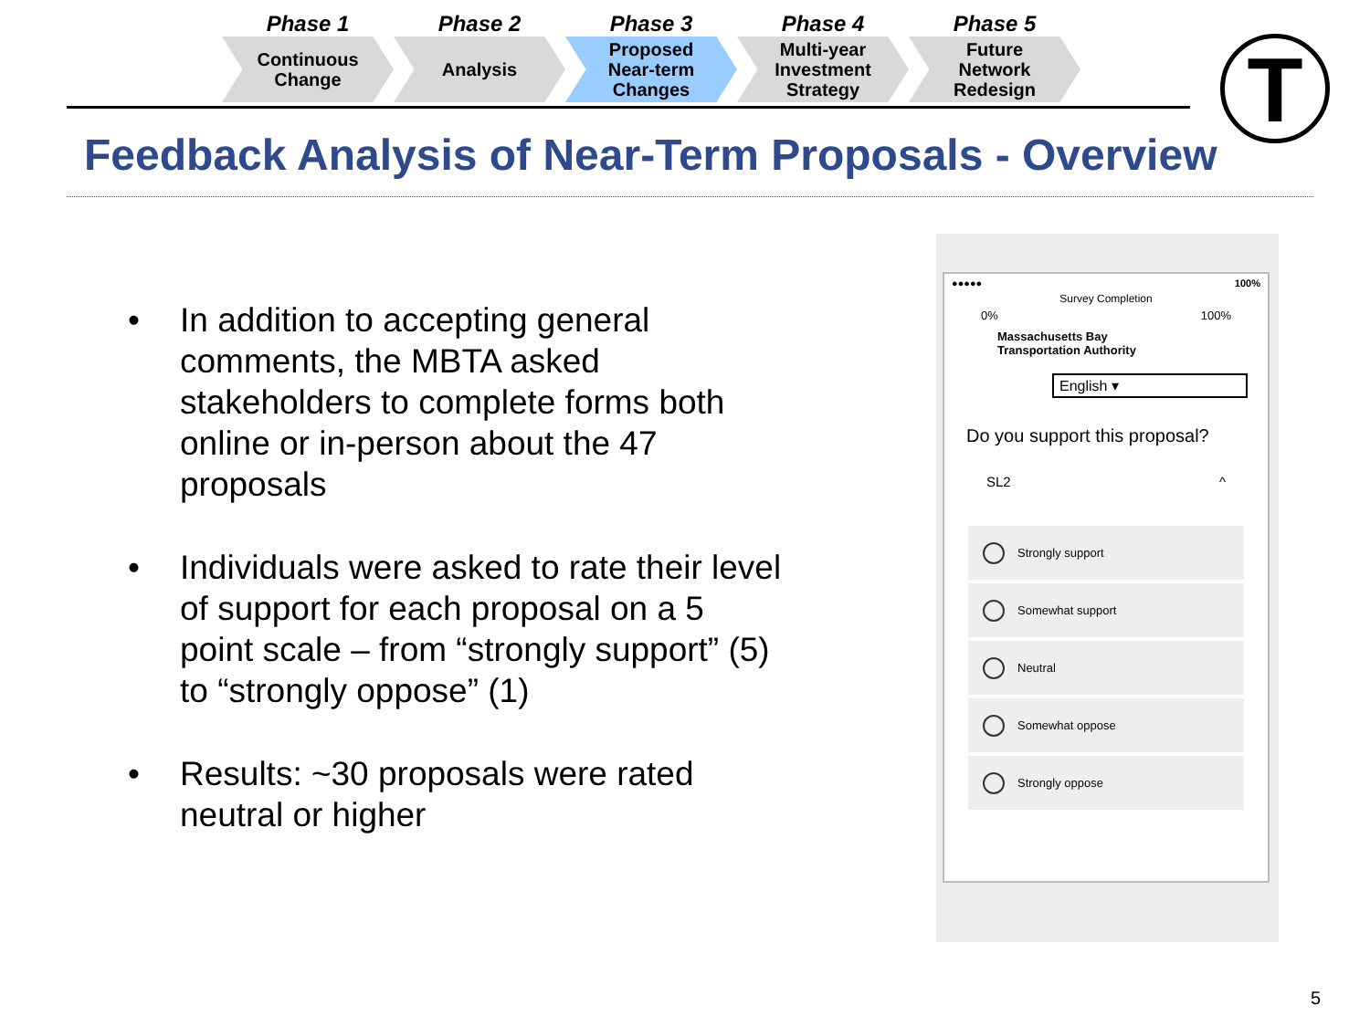Phase 1
Continuous
Change
Phase 2
Analysis
Phase 3
Proposed
Near-term
Changes
Phase 4
Multi-year
Investment
Strategy
Phase 5
Future
Network
Redesign
T
Feedback Analysis of Near-Term Proposals - Overview
• In addition to accepting general comments, the MBTA asked stakeholders to complete forms both online or in-person about the 47 proposals
• Individuals were asked to rate their level of support for each proposal on a 5 point scale – from “strongly support” (5) to “strongly oppose” (1)
• Results: ~30 proposals were rated neutral or higher
●●●●● 100%
Survey Completion
0% 100%
Massachusetts Bay
Transportation Authority
English ▾
Do you support this proposal?
SL2 ^
Strongly support
Somewhat support
Neutral
Somewhat oppose
Strongly oppose
5